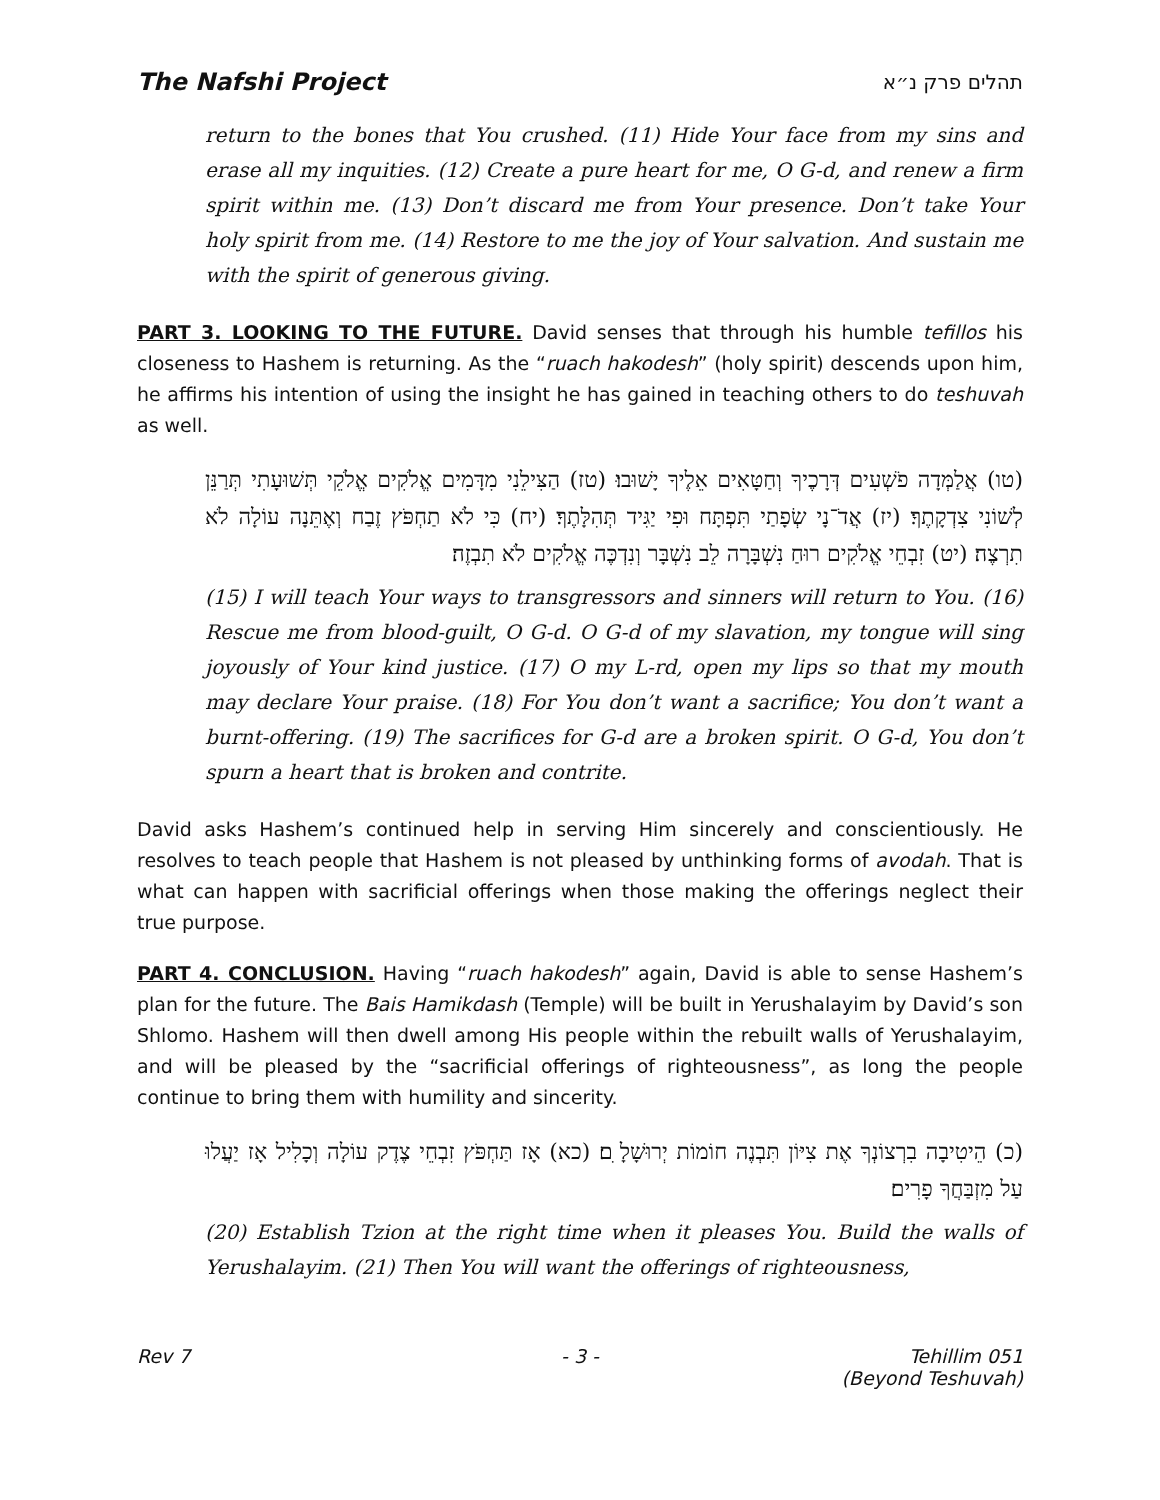The Nafshi Project תהלים פרק נ״א
return to the bones that You crushed. (11) Hide Your face from my sins and erase all my inquities. (12) Create a pure heart for me, O G-d, and renew a firm spirit within me. (13) Don’t discard me from Your presence. Don’t take Your holy spirit from me. (14) Restore to me the joy of Your salvation. And sustain me with the spirit of generous giving.
PART 3. LOOKING TO THE FUTURE. David senses that through his humble tefillos his closeness to Hashem is returning. As the “ruach hakodesh” (holy spirit) descends upon him, he affirms his intention of using the insight he has gained in teaching others to do teshuvah as well.
(טו) אֲלַמְּדָה פֹשְׁעִים דְּרָכֶיךָ וְחַטָּאִים אֵלֶיךָ יָשׁוּבוּ׃ (טז) הַצִּילֵנִי מִדָּמִים אֱלֹקִים אֱלֹקֵי תְּשׁוּעָתִי תְּרַנֵּן לְשׁוֹנִי צִדְקָתֶךָ׃ (יז) אֲדֹ־נָי שְׂפָתַי תִּפְתָּח וּפִי יַגִּיד תְּהִלָּתֶךָ׃ (יח) כִּי לֹא תַחְפֹּץ זֶבַח וְאֶתֵּנָה עוֹלָה לֹא תִרְצֶה׃ (יט) זִבְחֵי אֱלֹקִים רוּחַ נִשְׁבָּרָה לֵב נִשְׁבָּר וְנִדְכֶּה אֱלֹקִים לֹא תִבְזֶה׃
(15) I will teach Your ways to transgressors and sinners will return to You. (16) Rescue me from blood-guilt, O G-d. O G-d of my slavation, my tongue will sing joyously of Your kind justice. (17) O my L-rd, open my lips so that my mouth may declare Your praise. (18) For You don’t want a sacrifice; You don’t want a burnt-offering. (19) The sacrifices for G-d are a broken spirit. O G-d, You don’t spurn a heart that is broken and contrite.
David asks Hashem’s continued help in serving Him sincerely and conscientiously. He resolves to teach people that Hashem is not pleased by unthinking forms of avodah. That is what can happen with sacrificial offerings when those making the offerings neglect their true purpose.
PART 4. CONCLUSION. Having “ruach hakodesh” again, David is able to sense Hashem’s plan for the future. The Bais Hamikdash (Temple) will be built in Yerushalayim by David’s son Shlomo. Hashem will then dwell among His people within the rebuilt walls of Yerushalayim, and will be pleased by the “sacrificial offerings of righteousness”, as long the people continue to bring them with humility and sincerity.
(כ) הֵיטִיבָה בִרְצוֹנְךָ אֶת צִיּוֹן תִּבְנֶה חוֹמוֹת יְרוּשָׁלָ ִם׃ (כא) אָז תַּחְפֹּץ זִבְחֵי צֶדֶק עוֹלָה וְכָלִיל אָז יַעֲלוּ עַל מִזְבַּחֲךָ פָרִים׃
(20) Establish Tzion at the right time when it pleases You. Build the walls of Yerushalayim. (21) Then You will want the offerings of righteousness,
Rev 7 - 3 - Tehillim 051
(Beyond Teshuvah)